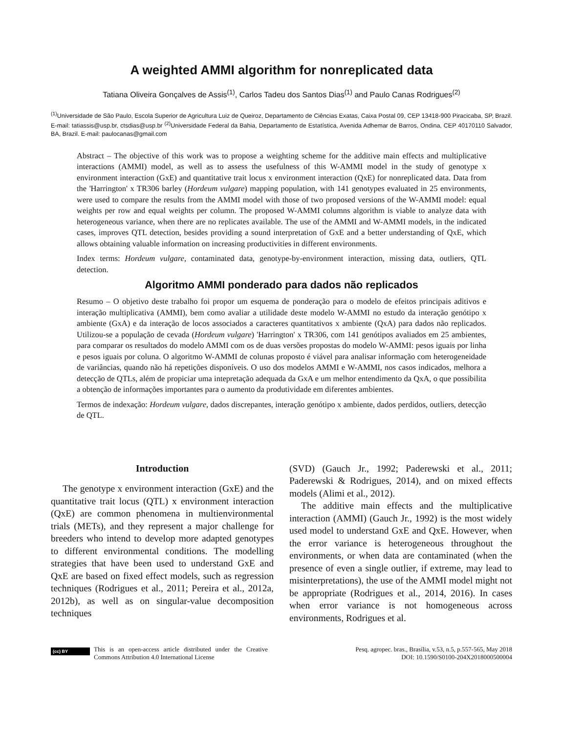A weighted AMMI algorithm for nonreplicated data
Tatiana Oliveira Gonçalves de Assis<sup>(1)</sup>, Carlos Tadeu dos Santos Dias<sup>(1)</sup> and Paulo Canas Rodrigues<sup>(2)</sup>
<sup>(1)</sup> Universidade de São Paulo, Escola Superior de Agricultura Luiz de Queiroz, Departamento de Ciências Exatas, Caixa Postal 09, CEP 13418-900 Piracicaba, SP, Brazil. E-mail: tatiassis@usp.br, ctsdias@usp.br <sup>(2)</sup>Universidade Federal da Bahia, Departamento de Estatística, Avenida Adhemar de Barros, Ondina, CEP 40170110 Salvador, BA, Brazil. E-mail: paulocanas@gmail.com
Abstract – The objective of this work was to propose a weighting scheme for the additive main effects and multiplicative interactions (AMMI) model, as well as to assess the usefulness of this W-AMMI model in the study of genotype x environment interaction (GxE) and quantitative trait locus x environment interaction (QxE) for nonreplicated data. Data from the 'Harrington' x TR306 barley (Hordeum vulgare) mapping population, with 141 genotypes evaluated in 25 environments, were used to compare the results from the AMMI model with those of two proposed versions of the W-AMMI model: equal weights per row and equal weights per column. The proposed W-AMMI columns algorithm is viable to analyze data with heterogeneous variance, when there are no replicates available. The use of the AMMI and W-AMMI models, in the indicated cases, improves QTL detection, besides providing a sound interpretation of GxE and a better understanding of QxE, which allows obtaining valuable information on increasing productivities in different environments.
Index terms: Hordeum vulgare, contaminated data, genotype-by-environment interaction, missing data, outliers, QTL detection.
Algoritmo AMMI ponderado para dados não replicados
Resumo – O objetivo deste trabalho foi propor um esquema de ponderação para o modelo de efeitos principais aditivos e interação multiplicativa (AMMI), bem como avaliar a utilidade deste modelo W-AMMI no estudo da interação genótipo x ambiente (GxA) e da interação de locos associados a caracteres quantitativos x ambiente (QxA) para dados não replicados. Utilizou-se a população de cevada (Hordeum vulgare) 'Harrington' x TR306, com 141 genótipos avaliados em 25 ambientes, para comparar os resultados do modelo AMMI com os de duas versões propostas do modelo W-AMMI: pesos iguais por linha e pesos iguais por coluna. O algoritmo W-AMMI de colunas proposto é viável para analisar informação com heterogeneidade de variâncias, quando não há repetições disponíveis. O uso dos modelos AMMI e W-AMMI, nos casos indicados, melhora a detecção de QTLs, além de propiciar uma intepretação adequada da GxA e um melhor entendimento da QxA, o que possibilita a obtenção de informações importantes para o aumento da produtividade em diferentes ambientes.
Termos de indexação: Hordeum vulgare, dados discrepantes, interação genótipo x ambiente, dados perdidos, outliers, detecção de QTL.
Introduction
The genotype x environment interaction (GxE) and the quantitative trait locus (QTL) x environment interaction (QxE) are common phenomena in multienvironmental trials (METs), and they represent a major challenge for breeders who intend to develop more adapted genotypes to different environmental conditions. The modelling strategies that have been used to understand GxE and QxE are based on fixed effect models, such as regression techniques (Rodrigues et al., 2011; Pereira et al., 2012a, 2012b), as well as on singular-value decomposition techniques
(SVD) (Gauch Jr., 1992; Paderewski et al., 2011; Paderewski & Rodrigues, 2014), and on mixed effects models (Alimi et al., 2012).
The additive main effects and the multiplicative interaction (AMMI) (Gauch Jr., 1992) is the most widely used model to understand GxE and QxE. However, when the error variance is heterogeneous throughout the environments, or when data are contaminated (when the presence of even a single outlier, if extreme, may lead to misinterpretations), the use of the AMMI model might not be appropriate (Rodrigues et al., 2014, 2016). In cases when error variance is not homogeneous across environments, Rodrigues et al.
(cc) BY
This is an open-access article distributed under the Creative Commons Attribution 4.0 International License
Pesq. agropec. bras., Brasília, v.53, n.5, p.557-565, May 2018
DOI: 10.1590/S0100-204X2018000500004